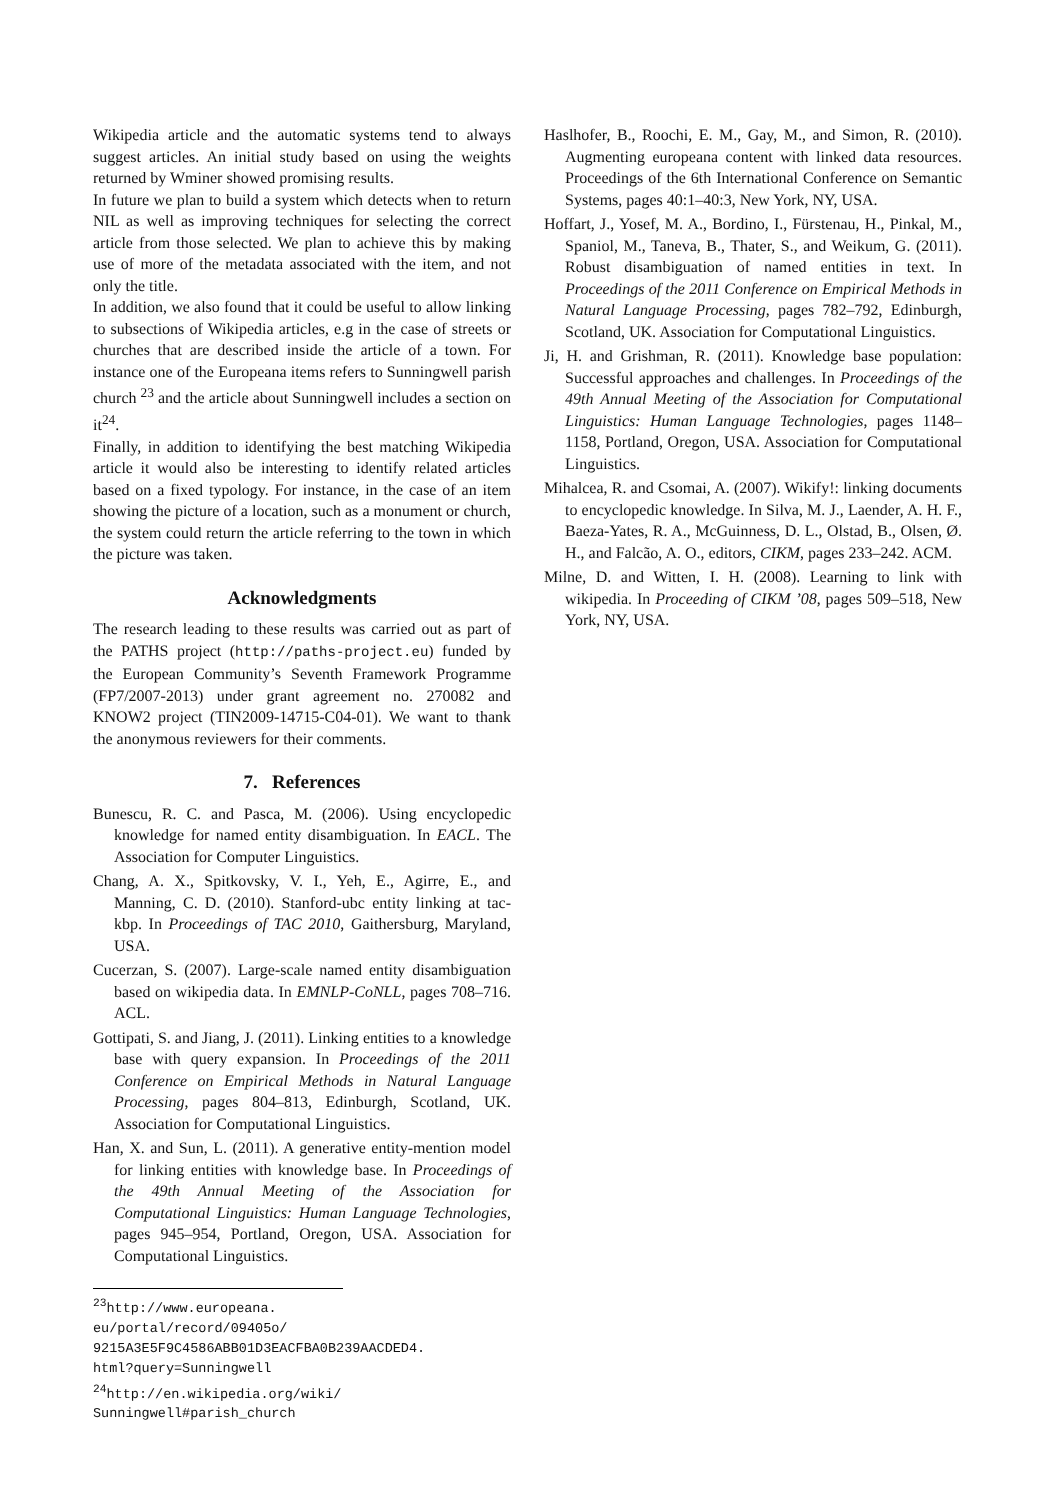Wikipedia article and the automatic systems tend to always suggest articles. An initial study based on using the weights returned by Wminer showed promising results.
In future we plan to build a system which detects when to return NIL as well as improving techniques for selecting the correct article from those selected. We plan to achieve this by making use of more of the metadata associated with the item, and not only the title.
In addition, we also found that it could be useful to allow linking to subsections of Wikipedia articles, e.g in the case of streets or churches that are described inside the article of a town. For instance one of the Europeana items refers to Sunningwell parish church <sup>23</sup> and the article about Sunningwell includes a section on it<sup>24</sup>.
Finally, in addition to identifying the best matching Wikipedia article it would also be interesting to identify related articles based on a fixed typology. For instance, in the case of an item showing the picture of a location, such as a monument or church, the system could return the article referring to the town in which the picture was taken.
Acknowledgments
The research leading to these results was carried out as part of the PATHS project (http://paths-project.eu) funded by the European Community’s Seventh Framework Programme (FP7/2007-2013) under grant agreement no. 270082 and KNOW2 project (TIN2009-14715-C04-01). We want to thank the anonymous reviewers for their comments.
7. References
Bunescu, R. C. and Pasca, M. (2006). Using encyclopedic knowledge for named entity disambiguation. In EACL. The Association for Computer Linguistics.
Chang, A. X., Spitkovsky, V. I., Yeh, E., Agirre, E., and Manning, C. D. (2010). Stanford-ubc entity linking at tac-kbp. In Proceedings of TAC 2010, Gaithersburg, Maryland, USA.
Cucerzan, S. (2007). Large-scale named entity disambiguation based on wikipedia data. In EMNLP-CoNLL, pages 708–716. ACL.
Gottipati, S. and Jiang, J. (2011). Linking entities to a knowledge base with query expansion. In Proceedings of the 2011 Conference on Empirical Methods in Natural Language Processing, pages 804–813, Edinburgh, Scotland, UK. Association for Computational Linguistics.
Han, X. and Sun, L. (2011). A generative entity-mention model for linking entities with knowledge base. In Proceedings of the 49th Annual Meeting of the Association for Computational Linguistics: Human Language Technologies, pages 945–954, Portland, Oregon, USA. Association for Computational Linguistics.
<sup>23</sup> http://www.europeana.
eu/portal/record/09405o/
9215A3E5F9C4586ABB01D3EACFBA0B239AACDED4.
html?query=Sunningwell
<sup>24</sup> http://en.wikipedia.org/wiki/
Sunningwell#parish_church
Haslhofer, B., Roochi, E. M., Gay, M., and Simon, R. (2010). Augmenting europeana content with linked data resources. Proceedings of the 6th International Conference on Semantic Systems, pages 40:1–40:3, New York, NY, USA.
Hoffart, J., Yosef, M. A., Bordino, I., Fürstenau, H., Pinkal, M., Spaniol, M., Taneva, B., Thater, S., and Weikum, G. (2011). Robust disambiguation of named entities in text. In Proceedings of the 2011 Conference on Empirical Methods in Natural Language Processing, pages 782–792, Edinburgh, Scotland, UK. Association for Computational Linguistics.
Ji, H. and Grishman, R. (2011). Knowledge base population: Successful approaches and challenges. In Proceedings of the 49th Annual Meeting of the Association for Computational Linguistics: Human Language Technologies, pages 1148–1158, Portland, Oregon, USA. Association for Computational Linguistics.
Mihalcea, R. and Csomai, A. (2007). Wikify!: linking documents to encyclopedic knowledge. In Silva, M. J., Laender, A. H. F., Baeza-Yates, R. A., McGuinness, D. L., Olstad, B., Olsen, Ø. H., and Falcão, A. O., editors, CIKM, pages 233–242. ACM.
Milne, D. and Witten, I. H. (2008). Learning to link with wikipedia. In Proceeding of CIKM ’08, pages 509–518, New York, NY, USA.